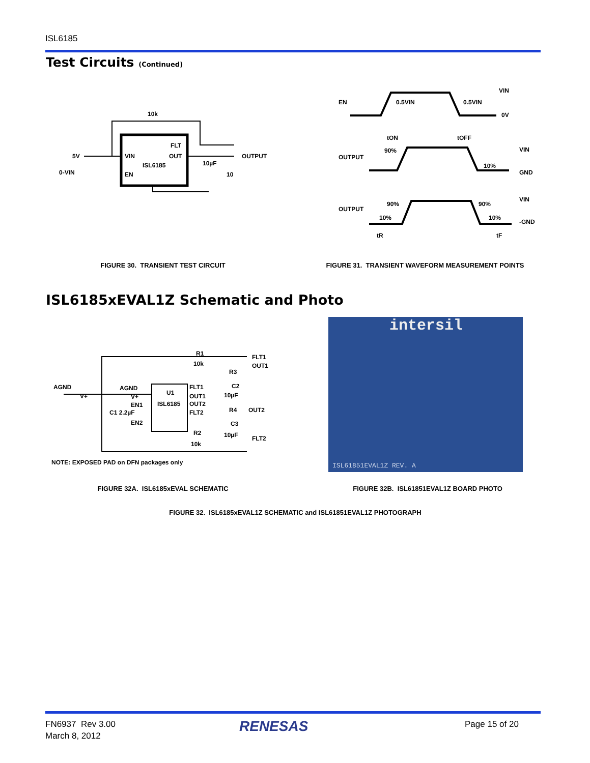ISL6185
Test Circuits (Continued)
10k
5V
0-VIN
VIN
EN
ISL6185
FLT
OUT
OUTPUT
10µF
10
EN
0.5VIN
0.5VIN
VIN
0V
tON
tOFF
OUTPUT
90%
10%
VIN
GND
OUTPUT
90%
90%
10%
10%
VIN
-GND
tR
tF
FIGURE 30. TRANSIENT TEST CIRCUIT FIGURE 31. TRANSIENT WAVEFORM MEASUREMENT POINTS
ISL6185xEVAL1Z Schematic and Photo
AGND
AGND
R1
10k
FLT1
OUT1
U1
ISL6185
FLT1
OUT1
OUT2
FLT2
R3
C2
10µF
R4
C3
10µF
OUT2
FLT2
R2
10k
V+
V+
EN1
EN2
C1 2.2µF
NOTE: EXPOSED PAD on DFN packages only
intersil
ISL61851EVAL1Z REV. A
FIGURE 32A. ISL6185xEVAL SCHEMATIC FIGURE 32B. ISL61851EVAL1Z BOARD PHOTO
FIGURE 32. ISL6185xEVAL1Z SCHEMATIC and ISL61851EVAL1Z PHOTOGRAPH
FN6937 Rev 3.00
March 8, 2012
RENESAS Page 15 of 20